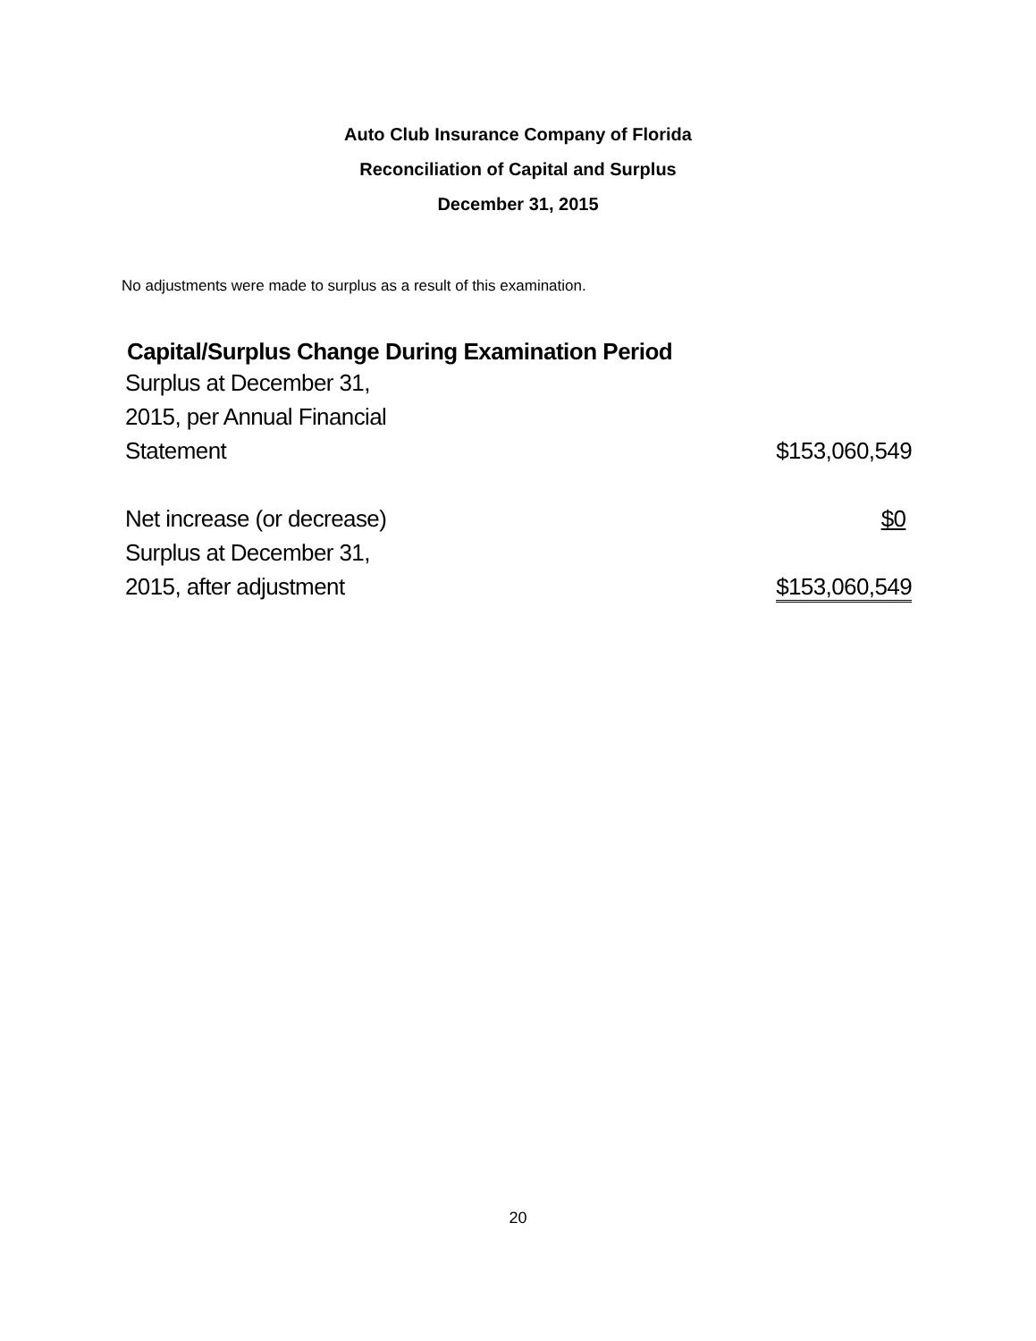Auto Club Insurance Company of Florida
Reconciliation of Capital and Surplus
December 31, 2015
No adjustments were made to surplus as a result of this examination.
Capital/Surplus Change During Examination Period
| Surplus at December 31, 2015, per Annual Financial Statement | $153,060,549 |
| Net increase (or decrease) | $0 |
| Surplus at December 31, 2015, after adjustment | $153,060,549 |
20